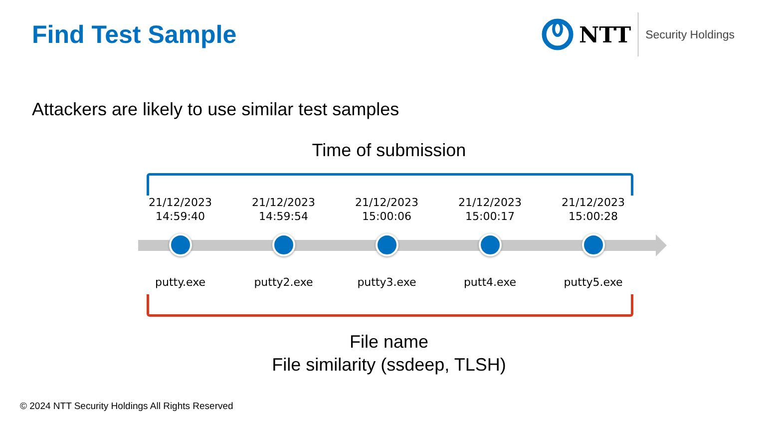Find Test Sample
NTT Security Holdings
Attackers are likely to use similar test samples
Time of submission
21/12/2023
14:59:40
putty.exe
21/12/2023
14:59:54
putty2.exe
21/12/2023
15:00:06
putty3.exe
21/12/2023
15:00:17
putt4.exe
21/12/2023
15:00:28
putty5.exe
File name
File similarity (ssdeep, TLSH)
© 2024 NTT Security Holdings All Rights Reserved